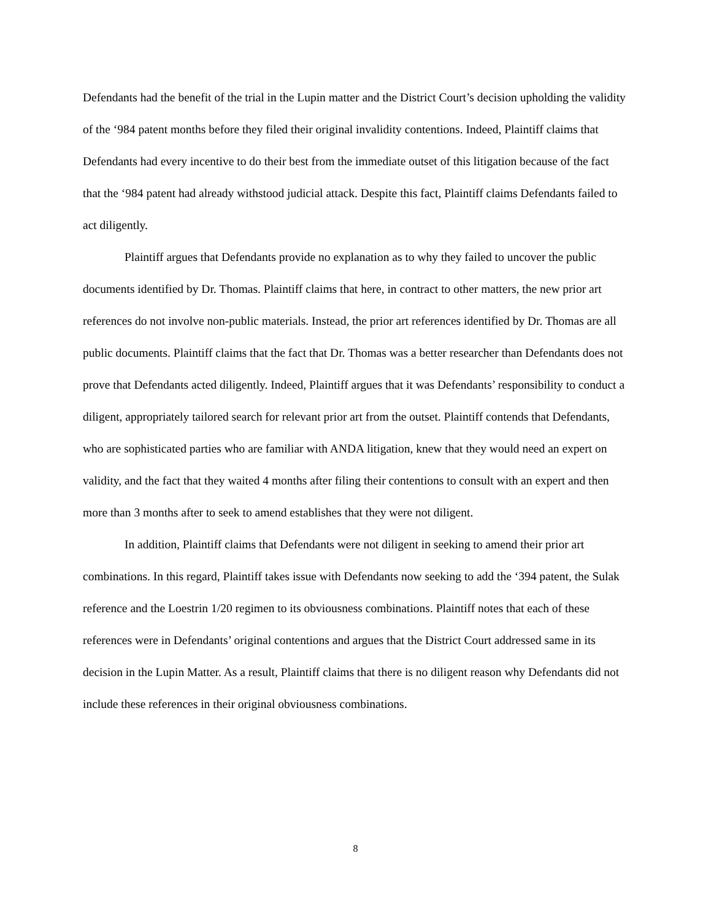Defendants had the benefit of the trial in the Lupin matter and the District Court’s decision upholding the validity of the ‘984 patent months before they filed their original invalidity contentions. Indeed, Plaintiff claims that Defendants had every incentive to do their best from the immediate outset of this litigation because of the fact that the ‘984 patent had already withstood judicial attack. Despite this fact, Plaintiff claims Defendants failed to act diligently.
Plaintiff argues that Defendants provide no explanation as to why they failed to uncover the public documents identified by Dr. Thomas. Plaintiff claims that here, in contract to other matters, the new prior art references do not involve non-public materials. Instead, the prior art references identified by Dr. Thomas are all public documents. Plaintiff claims that the fact that Dr. Thomas was a better researcher than Defendants does not prove that Defendants acted diligently. Indeed, Plaintiff argues that it was Defendants’ responsibility to conduct a diligent, appropriately tailored search for relevant prior art from the outset. Plaintiff contends that Defendants, who are sophisticated parties who are familiar with ANDA litigation, knew that they would need an expert on validity, and the fact that they waited 4 months after filing their contentions to consult with an expert and then more than 3 months after to seek to amend establishes that they were not diligent.
In addition, Plaintiff claims that Defendants were not diligent in seeking to amend their prior art combinations. In this regard, Plaintiff takes issue with Defendants now seeking to add the ‘394 patent, the Sulak reference and the Loestrin 1/20 regimen to its obviousness combinations. Plaintiff notes that each of these references were in Defendants’ original contentions and argues that the District Court addressed same in its decision in the Lupin Matter. As a result, Plaintiff claims that there is no diligent reason why Defendants did not include these references in their original obviousness combinations.
8